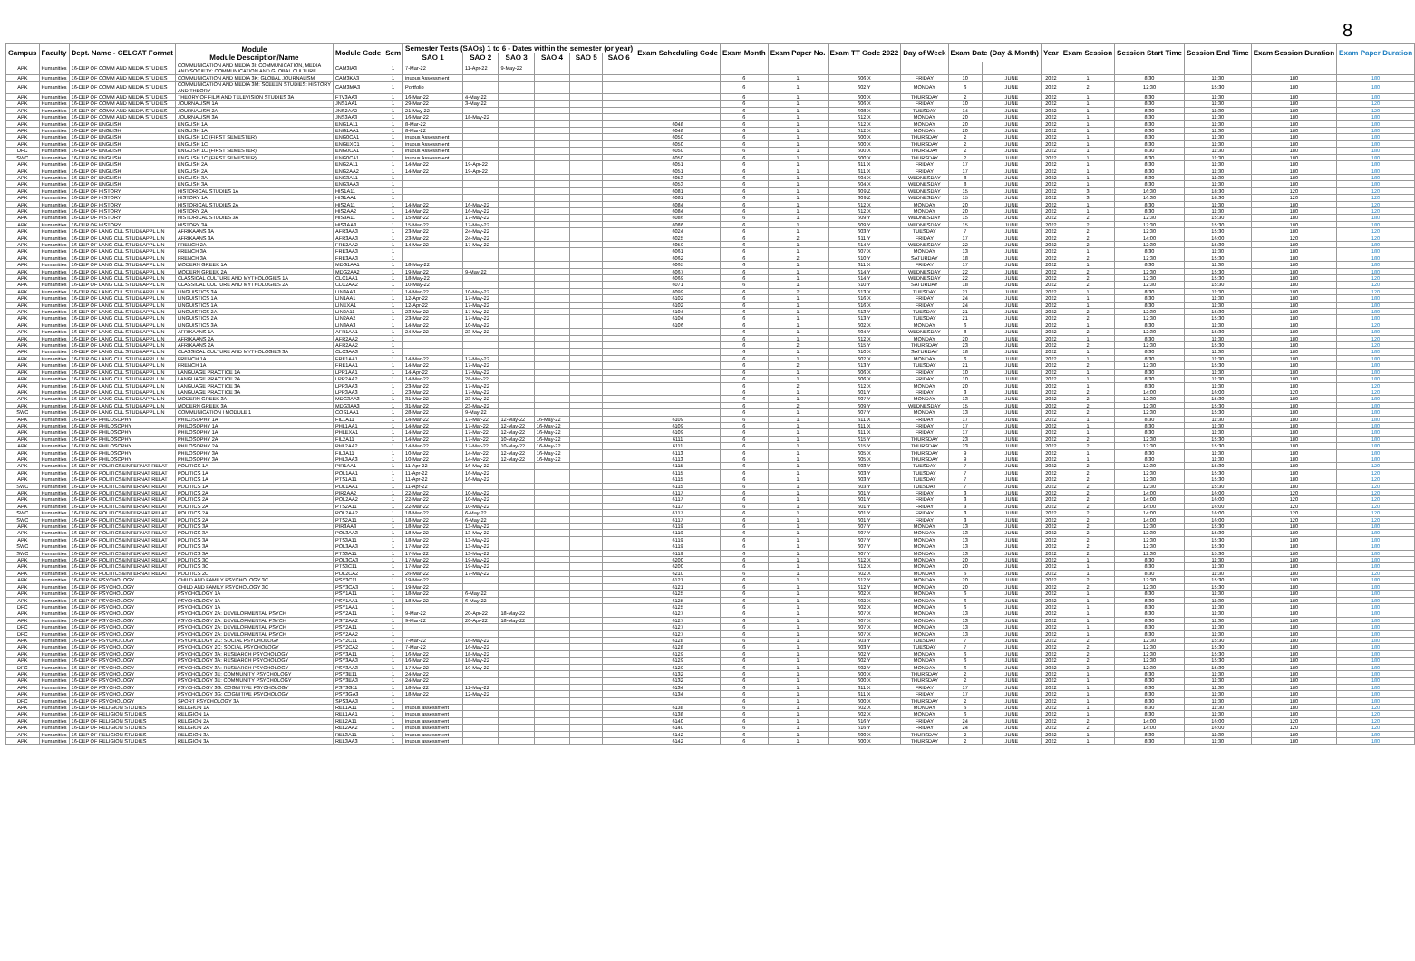8
| Campus | Faculty | Dept. Name - CELCAT Format | Module Module Description/Name | Module Code | Sem | Semester Tests (SAOs) 1 to 6 - Dates within the semester (or year) | | | | | | Exam Scheduling Code | Exam Month | Exam Paper No. | Exam TT Code 2022 | Day of Week | Exam Date (Day & Month) | | Year | Exam Session | Session Start Time | Session End Time | Exam Session Duration | Exam Paper Duration |
| --- | --- | --- | --- | --- | --- | --- | --- | --- | --- | --- | --- | --- | --- | --- | --- | --- | --- | --- | --- | --- | --- | --- | --- | --- |
| | | | | | | SAO 1 | SAO 2 | SAO 3 | SAO 4 | SAO 5 | SAO 6 | | | | | | | | | | | | | |
| APK | Humanities | 16-DEP OF COMM AND MEDIA STUDIES | COMMUNICATION AND MEDIA 3I: COMMUNICATION, MEDIA AND SOCIETY: COMMUNICATION AND GLOBAL CULTURE | CAM3IA3 | 1 | 7-Mar-22 | 11-Apr-22 | 9-May-22 | | | | | | | | | | | | | | | | |
| APK | Humanities | 16-DEP OF COMM AND MEDIA STUDIES | COMMUNICATION AND MEDIA 3K: GLOBAL JOURNALISM | CAM3KA3 | 1 | inuous Assessment | | | | | | | 6 | 1 | 606 X | FRIDAY | 10 | JUNE | 2022 | 1 | 8:30 | 11:30 | 180 | 180 |
| APK | Humanities | 16-DEP OF COMM AND MEDIA STUDIES | COMMUNICATION AND MEDIA 3M: SCEEEN STUDIES: HISTORY AND THEORY | CAM3MA3 | 1 | Portfolio | | | | | | | 6 | 1 | 602 Y | MONDAY | 6 | JUNE | 2022 | 2 | 12:30 | 15:30 | 180 | 180 |
| APK | Humanities | 16-DEP OF COMM AND MEDIA STUDIES | THEORY OF FILM AND TELEVISION STUDIES 3A | FTV3AA3 | 1 | 16-Mar-22 | 4-May-22 | | | | | | 6 | 1 | 600 X | THURSDAY | 2 | JUNE | 2022 | 1 | 8:30 | 11:30 | 180 | 180 |
| APK | Humanities | 16-DEP OF COMM AND MEDIA STUDIES | JOURNALISM 1A | JNS1AA1 | 1 | 29-Mar-22 | 3-May-22 | | | | | | 6 | 1 | 606 X | FRIDAY | 10 | JUNE | 2022 | 1 | 8:30 | 11:30 | 180 | 120 |
| APK | Humanities | 16-DEP OF COMM AND MEDIA STUDIES | JOURNALISM 2A | JNS2AA2 | 1 | 21-May-22 | | | | | | | 6 | 1 | 608 X | TUESDAY | 14 | JUNE | 2022 | 1 | 8:30 | 11:30 | 180 | 120 |
| APK | Humanities | 16-DEP OF COMM AND MEDIA STUDIES | JOURNALISM 3A | JNS3AA3 | 1 | 16-Mar-22 | 18-May-22 | | | | | | 6 | 1 | 612 X | MONDAY | 20 | JUNE | 2022 | 1 | 8:30 | 11:30 | 180 | 180 |
| APK | Humanities | 16-DEP OF ENGLISH | ENGLISH 1A | ENG1A11 | 1 | 8-Mar-22 | | | | | | 6048 | 6 | 1 | 612 X | MONDAY | 20 | JUNE | 2022 | 1 | 8:30 | 11:30 | 180 | 180 |
| APK | Humanities | 16-DEP OF ENGLISH | ENGLISH 1A | ENG1AA1 | 1 | 8-Mar-22 | | | | | | 6048 | 6 | 1 | 612 X | MONDAY | 20 | JUNE | 2022 | 1 | 8:30 | 11:30 | 180 | 180 |
| APK | Humanities | 16-DEP OF ENGLISH | ENGLISH 1C (FIRST SEMESTER) | ENG0CA1 | 1 | inuous Assessment | | | | | | 6050 | 6 | 1 | 600 X | THURSDAY | 2 | JUNE | 2022 | 1 | 8:30 | 11:30 | 180 | 180 |
| APK | Humanities | 16-DEP OF ENGLISH | ENGLISH 1C | ENGEXC1 | 1 | inuous Assessment | | | | | | 6050 | 6 | 1 | 600 X | THURSDAY | 2 | JUNE | 2022 | 1 | 8:30 | 11:30 | 180 | 180 |
| DFC | Humanities | 16-DEP OF ENGLISH | ENGLISH 1C (FIRST SEMESTER) | ENG0CA1 | 1 | inuous Assessment | | | | | | 6050 | 6 | 1 | 600 X | THURSDAY | 2 | JUNE | 2022 | 1 | 8:30 | 11:30 | 180 | 180 |
| SWC | Humanities | 16-DEP OF ENGLISH | ENGLISH 1C (FIRST SEMESTER) | ENG0CA1 | 1 | inuous Assessment | | | | | | 6050 | 6 | 1 | 600 X | THURSDAY | 2 | JUNE | 2022 | 1 | 8:30 | 11:30 | 180 | 180 |
| APK | Humanities | 16-DEP OF ENGLISH | ENGLISH 2A | ENG2A11 | 1 | 14-Mar-22 | 19-Apr-22 | | | | | 6051 | 6 | 1 | 611 X | FRIDAY | 17 | JUNE | 2022 | 1 | 8:30 | 11:30 | 180 | 180 |
| APK | Humanities | 16-DEP OF ENGLISH | ENGLISH 2A | ENG2AA2 | 1 | 14-Mar-22 | 19-Apr-22 | | | | | 6051 | 6 | 1 | 611 X | FRIDAY | 17 | JUNE | 2022 | 1 | 8:30 | 11:30 | 180 | 180 |
| APK | Humanities | 16-DEP OF ENGLISH | ENGLISH 3A | ENG3A11 | 1 | | | | | | | 6053 | 6 | 1 | 604 X | WEDNESDAY | 8 | JUNE | 2022 | 1 | 8:30 | 11:30 | 180 | 180 |
| APK | Humanities | 16-DEP OF ENGLISH | ENGLISH 3A | ENG3AA3 | 1 | | | | | | | 6053 | 6 | 1 | 604 X | WEDNESDAY | 8 | JUNE | 2022 | 1 | 8:30 | 11:30 | 180 | 180 |
| APK | Humanities | 16-DEP OF HISTORY | HISTORICAL STUDIES 1A | HIS1A11 | 1 | | | | | | | 6081 | 6 | 1 | 609 Z | WEDNESDAY | 15 | JUNE | 2022 | 3 | 16:30 | 18:30 | 120 | 120 |
| APK | Humanities | 16-DEP OF HISTORY | HISTORY 1A | HIS1AA1 | 1 | | | | | | | 6081 | 6 | 1 | 609 Z | WEDNESDAY | 15 | JUNE | 2022 | 3 | 16:30 | 18:30 | 120 | 120 |
| APK | Humanities | 16-DEP OF HISTORY | HISTORICAL STUDIES 2A | HIS2A11 | 1 | 14-Mar-22 | 16-May-22 | | | | | 6084 | 6 | 1 | 612 X | MONDAY | 20 | JUNE | 2022 | 1 | 8:30 | 11:30 | 180 | 120 |
| APK | Humanities | 16-DEP OF HISTORY | HISTORY 2A | HIS2AA2 | 1 | 14-Mar-22 | 16-May-22 | | | | | 6084 | 6 | 1 | 612 X | MONDAY | 20 | JUNE | 2022 | 1 | 8:30 | 11:30 | 180 | 120 |
| APK | Humanities | 16-DEP OF HISTORY | HISTORICAL STUDIES 3A | HIS3A11 | 1 | 15-Mar-22 | 17-May-22 | | | | | 6086 | 6 | 1 | 609 Y | WEDNESDAY | 15 | JUNE | 2022 | 2 | 12:30 | 15:30 | 180 | 180 |
| APK | Humanities | 16-DEP OF HISTORY | HISTORY 3A | HIS3AA3 | 1 | 15-Mar-22 | 17-May-22 | | | | | 6086 | 6 | 1 | 609 Y | WEDNESDAY | 15 | JUNE | 2022 | 2 | 12:30 | 15:30 | 180 | 180 |
| APK | Humanities | 16-DEP OF LANG CUL STUD&APPL LIN | AFRIKAANS 3A | AFR3AA3 | 1 | 23-Mar-22 | 24-May-22 | | | | | 6024 | 6 | 1 | 603 Y | TUESDAY | 7 | JUNE | 2022 | 2 | 12:30 | 15:30 | 180 | 120 |
| APK | Humanities | 16-DEP OF LANG CUL STUD&APPL LIN | AFRIKAANS 3A | AFR3AA3 | 1 | 23-Mar-22 | 24-May-22 | | | | | 6025 | 6 | 2 | 611 Y | FRIDAY | 17 | JUNE | 2022 | 2 | 14:00 | 16:00 | 120 | 120 |
| APK | Humanities | 16-DEP OF LANG CUL STUD&APPL LIN | FRENCH 2A | FRE2AA2 | 1 | 14-Mar-22 | 17-May-22 | | | | | 6059 | 6 | 1 | 614 Y | WEDNESDAY | 22 | JUNE | 2022 | 2 | 12:30 | 15:30 | 180 | 180 |
| APK | Humanities | 16-DEP OF LANG CUL STUD&APPL LIN | FRENCH 3A | FRE3AA3 | 1 | | | | | | | 6061 | 6 | 1 | 607 X | MONDAY | 13 | JUNE | 2022 | 1 | 8:30 | 11:30 | 180 | 180 |
| APK | Humanities | 16-DEP OF LANG CUL STUD&APPL LIN | FRENCH 3A | FRE3AA3 | 1 | | | | | | | 6062 | 6 | 2 | 610 Y | SATURDAY | 18 | JUNE | 2022 | 2 | 12:30 | 15:30 | 180 | 180 |
| APK | Humanities | 16-DEP OF LANG CUL STUD&APPL LIN | MODERN GREEK 1A | MDG1AA1 | 1 | 18-May-22 | | | | | | 6065 | 6 | 1 | 611 X | FRIDAY | 17 | JUNE | 2022 | 1 | 8:30 | 11:30 | 180 | 180 |
| APK | Humanities | 16-DEP OF LANG CUL STUD&APPL LIN | MODERN GREEK 2A | MDG2AA2 | 1 | 19-Mar-22 | 9-May-22 | | | | | 6067 | 6 | 1 | 614 Y | WEDNESDAY | 22 | JUNE | 2022 | 2 | 12:30 | 15:30 | 180 | 180 |
| APK | Humanities | 16-DEP OF LANG CUL STUD&APPL LIN | CLASSICAL CULTURE AND MYTHOLOGIES 1A | CLC1AA1 | 1 | 18-May-22 | | | | | | 6069 | 6 | 1 | 614 Y | WEDNESDAY | 22 | JUNE | 2022 | 2 | 12:30 | 15:30 | 180 | 120 |
| APK | Humanities | 16-DEP OF LANG CUL STUD&APPL LIN | CLASSICAL CULTURE AND MYTHOLOGIES 2A | CLC2AA2 | 1 | 10-May-22 | | | | | | 6071 | 6 | 1 | 610 Y | SATURDAY | 18 | JUNE | 2022 | 2 | 12:30 | 15:30 | 180 | 120 |
| APK | Humanities | 16-DEP OF LANG CUL STUD&APPL LIN | LINGUISTICS 3A | LIN3AA3 | 1 | 14-Mar-22 | 10-May-22 | | | | | 6099 | 6 | 2 | 613 X | TUESDAY | 21 | JUNE | 2022 | 1 | 8:30 | 11:30 | 180 | 120 |
| APK | Humanities | 16-DEP OF LANG CUL STUD&APPL LIN | LINGUISTICS 1A | LIN1AA1 | 1 | 12-Apr-22 | 17-May-22 | | | | | 6102 | 6 | 1 | 616 X | FRIDAY | 24 | JUNE | 2022 | 1 | 8:30 | 11:30 | 180 | 180 |
| APK | Humanities | 16-DEP OF LANG CUL STUD&APPL LIN | LINGUISTICS 1A | LINEXA1 | 1 | 12-Apr-22 | 17-May-22 | | | | | 6102 | 6 | 1 | 616 X | FRIDAY | 24 | JUNE | 2022 | 1 | 8:30 | 11:30 | 180 | 180 |
| APK | Humanities | 16-DEP OF LANG CUL STUD&APPL LIN | LINGUISTICS 2A | LIN2A11 | 1 | 23-Mar-22 | 17-May-22 | | | | | 6104 | 6 | 1 | 613 Y | TUESDAY | 21 | JUNE | 2022 | 2 | 12:30 | 15:30 | 180 | 180 |
| APK | Humanities | 16-DEP OF LANG CUL STUD&APPL LIN | LINGUISTICS 2A | LIN2AA2 | 1 | 23-Mar-22 | 17-May-22 | | | | | 6104 | 6 | 1 | 613 Y | TUESDAY | 21 | JUNE | 2022 | 2 | 12:30 | 15:30 | 180 | 180 |
| APK | Humanities | 16-DEP OF LANG CUL STUD&APPL LIN | LINGUISTICS 3A | LIN3AA3 | 1 | 14-Mar-22 | 10-May-22 | | | | | 6106 | 6 | 1 | 602 X | MONDAY | 6 | JUNE | 2022 | 1 | 8:30 | 11:30 | 180 | 120 |
| APK | Humanities | 16-DEP OF LANG CUL STUD&APPL LIN | AFRIKAANS 1A | AFR1AA1 | 1 | 24-Mar-22 | 23-May-22 | | | | | | 6 | 1 | 604 Y | WEDNESDAY | 8 | JUNE | 2022 | 2 | 12:30 | 15:30 | 180 | 180 |
| APK | Humanities | 16-DEP OF LANG CUL STUD&APPL LIN | AFRIKAANS 2A | AFR2AA2 | 1 | | | | | | | | 6 | 1 | 612 X | MONDAY | 20 | JUNE | 2022 | 1 | 8:30 | 11:30 | 180 | 120 |
| APK | Humanities | 16-DEP OF LANG CUL STUD&APPL LIN | AFRIKAANS 2A | AFR2AA2 | 1 | | | | | | | | 6 | 2 | 615 Y | THURSDAY | 23 | JUNE | 2022 | 2 | 12:30 | 15:30 | 180 | 120 |
| APK | Humanities | 16-DEP OF LANG CUL STUD&APPL LIN | CLASSICAL CULTURE AND MYTHOLOGIES 3A | CLC3AA3 | 1 | | | | | | | | 6 | 1 | 610 X | SATURDAY | 18 | JUNE | 2022 | 1 | 8:30 | 11:30 | 180 | 180 |
| APK | Humanities | 16-DEP OF LANG CUL STUD&APPL LIN | FRENCH 1A | FRE1AA1 | 1 | 14-Mar-22 | 17-May-22 | | | | | | 6 | 1 | 602 X | MONDAY | 6 | JUNE | 2022 | 1 | 8:30 | 11:30 | 180 | 180 |
| APK | Humanities | 16-DEP OF LANG CUL STUD&APPL LIN | FRENCH 1A | FRE1AA1 | 1 | 14-Mar-22 | 17-May-22 | | | | | | 6 | 2 | 613 Y | TUESDAY | 21 | JUNE | 2022 | 2 | 12:30 | 15:30 | 180 | 180 |
| APK | Humanities | 16-DEP OF LANG CUL STUD&APPL LIN | LANGUAGE PRACTICE 1A | LPR1AA1 | 1 | 14-Apr-22 | 17-May-22 | | | | | | 6 | 1 | 606 X | FRIDAY | 10 | JUNE | 2022 | 1 | 8:30 | 11:30 | 180 | 180 |
| APK | Humanities | 16-DEP OF LANG CUL STUD&APPL LIN | LANGUAGE PRACTICE 2A | LPR2AA2 | 1 | 14-Mar-22 | 28-Mar-22 | | | | | | 6 | 1 | 606 X | FRIDAY | 10 | JUNE | 2022 | 1 | 8:30 | 11:30 | 180 | 180 |
| APK | Humanities | 16-DEP OF LANG CUL STUD&APPL LIN | LANGUAGE PRACTICE 3A | LPR3AA3 | 1 | 23-Mar-22 | 17-May-22 | | | | | | 6 | 2 | 612 X | MONDAY | 20 | JUNE | 2022 | 1 | 8:30 | 11:30 | 180 | 120 |
| APK | Humanities | 16-DEP OF LANG CUL STUD&APPL LIN | LANGUAGE PRACTICE 3A | LPR3AA3 | 1 | 23-Mar-22 | 17-May-22 | | | | | | 6 | 1 | 601 Y | FRIDAY | 3 | JUNE | 2022 | 2 | 14:00 | 16:00 | 120 | 120 |
| APK | Humanities | 16-DEP OF LANG CUL STUD&APPL LIN | MODERN GREEK 3A | MDG3AA3 | 1 | 31-Mar-22 | 23-May-22 | | | | | | 6 | 1 | 607 Y | MONDAY | 13 | JUNE | 2022 | 2 | 12:30 | 15:30 | 180 | 180 |
| APK | Humanities | 16-DEP OF LANG CUL STUD&APPL LIN | MODERN GREEK 3A | MDG3AA3 | 1 | 31-Mar-22 | 23-May-22 | | | | | | 6 | 2 | 609 Y | WEDNESDAY | 15 | JUNE | 2022 | 2 | 12:30 | 15:30 | 180 | 180 |
| SWC | Humanities | 16-DEP OF LANG CUL STUD&APPL LIN | COMMUNICATION I MODULE 1 | COS1AA1 | 1 | 28-Mar-22 | 9-May-22 | | | | | | 6 | 1 | 607 Y | MONDAY | 13 | JUNE | 2022 | 2 | 12:30 | 15:30 | 180 | 180 |
| APK | Humanities | 16-DEP OF PHILOSOPHY | PHILOSOPHY 1A | FIL1A11 | 1 | 14-Mar-22 | 17-Mar-22 | 12-May-22 | 16-May-22 | | | 6109 | 6 | 1 | 611 X | FRIDAY | 17 | JUNE | 2022 | 1 | 8:30 | 11:30 | 180 | 180 |
| APK | Humanities | 16-DEP OF PHILOSOPHY | PHILOSOPHY 1A | PHL1AA1 | 1 | 14-Mar-22 | 17-Mar-22 | 12-May-22 | 16-May-22 | | | 6109 | 6 | 1 | 611 X | FRIDAY | 17 | JUNE | 2022 | 1 | 8:30 | 11:30 | 180 | 180 |
| APK | Humanities | 16-DEP OF PHILOSOPHY | PHILOSOPHY 1A | PHLEXA1 | 1 | 14-Mar-22 | 17-Mar-22 | 12-May-22 | 16-May-22 | | | 6109 | 6 | 1 | 611 X | FRIDAY | 17 | JUNE | 2022 | 1 | 8:30 | 11:30 | 180 | 180 |
| APK | Humanities | 16-DEP OF PHILOSOPHY | PHILOSOPHY 2A | FIL2A11 | 1 | 14-Mar-22 | 17-Mar-22 | 10-May-22 | 16-May-22 | | | 6111 | 6 | 1 | 615 Y | THURSDAY | 23 | JUNE | 2022 | 2 | 12:30 | 15:30 | 180 | 180 |
| APK | Humanities | 16-DEP OF PHILOSOPHY | PHILOSOPHY 2A | PHL2AA2 | 1 | 14-Mar-22 | 17-Mar-22 | 10-May-22 | 16-May-22 | | | 6111 | 6 | 1 | 615 Y | THURSDAY | 23 | JUNE | 2022 | 2 | 12:30 | 15:30 | 180 | 180 |
| APK | Humanities | 16-DEP OF PHILOSOPHY | PHILOSOPHY 3A | FIL3A11 | 1 | 10-Mar-22 | 14-Mar-22 | 12-May-22 | 16-May-22 | | | 6113 | 6 | 1 | 605 X | THURSDAY | 9 | JUNE | 2022 | 1 | 8:30 | 11:30 | 180 | 180 |
| APK | Humanities | 16-DEP OF PHILOSOPHY | PHILOSOPHY 3A | PHL3AA3 | 1 | 10-Mar-22 | 14-Mar-22 | 12-May-22 | 16-May-22 | | | 6113 | 6 | 1 | 605 X | THURSDAY | 9 | JUNE | 2022 | 1 | 8:30 | 11:30 | 180 | 180 |
| APK | Humanities | 16-DEP OF POLITICS&INTERNAT RELAT | POLITICS 1A | PIR1AA1 | 1 | 11-Apr-22 | 16-May-22 | | | | | 6115 | 6 | 1 | 603 Y | TUESDAY | 7 | JUNE | 2022 | 2 | 12:30 | 15:30 | 180 | 120 |
| APK | Humanities | 16-DEP OF POLITICS&INTERNAT RELAT | POLITICS 1A | POL1AA1 | 1 | 11-Apr-22 | 16-May-22 | | | | | 6115 | 6 | 1 | 603 Y | TUESDAY | 7 | JUNE | 2022 | 2 | 12:30 | 15:30 | 180 | 120 |
| APK | Humanities | 16-DEP OF POLITICS&INTERNAT RELAT | POLITICS 1A | PTS1A11 | 1 | 11-Apr-22 | 16-May-22 | | | | | 6115 | 6 | 1 | 603 Y | TUESDAY | 7 | JUNE | 2022 | 2 | 12:30 | 15:30 | 180 | 120 |
| SWC | Humanities | 16-DEP OF POLITICS&INTERNAT RELAT | POLITICS 1A | POL1AA1 | 1 | 11-Apr-22 | | | | | | 6115 | 6 | 1 | 603 Y | TUESDAY | 7 | JUNE | 2022 | 2 | 12:30 | 15:30 | 180 | 120 |
| APK | Humanities | 16-DEP OF POLITICS&INTERNAT RELAT | POLITICS 2A | PIR2AA2 | 1 | 22-Mar-22 | 10-May-22 | | | | | 6117 | 6 | 1 | 601 Y | FRIDAY | 3 | JUNE | 2022 | 2 | 14:00 | 16:00 | 120 | 120 |
| APK | Humanities | 16-DEP OF POLITICS&INTERNAT RELAT | POLITICS 2A | POL2AA2 | 1 | 22-Mar-22 | 10-May-22 | | | | | 6117 | 6 | 1 | 601 Y | FRIDAY | 3 | JUNE | 2022 | 2 | 14:00 | 16:00 | 120 | 120 |
| APK | Humanities | 16-DEP OF POLITICS&INTERNAT RELAT | POLITICS 2A | PTS2A11 | 1 | 22-Mar-22 | 10-May-22 | | | | | 6117 | 6 | 1 | 601 Y | FRIDAY | 3 | JUNE | 2022 | 2 | 14:00 | 16:00 | 120 | 120 |
| SWC | Humanities | 16-DEP OF POLITICS&INTERNAT RELAT | POLITICS 2A | POL2AA2 | 1 | 18-Mar-22 | 6-May-22 | | | | | 6117 | 6 | 1 | 601 Y | FRIDAY | 3 | JUNE | 2022 | 2 | 14:00 | 16:00 | 120 | 120 |
| SWC | Humanities | 16-DEP OF POLITICS&INTERNAT RELAT | POLITICS 2A | PTS2A11 | 1 | 18-Mar-22 | 6-May-22 | | | | | 6117 | 6 | 1 | 601 Y | FRIDAY | 3 | JUNE | 2022 | 2 | 14:00 | 16:00 | 120 | 120 |
| APK | Humanities | 16-DEP OF POLITICS&INTERNAT RELAT | POLITICS 3A | PIR3AA3 | 1 | 18-Mar-22 | 13-May-22 | | | | | 6119 | 6 | 1 | 607 Y | MONDAY | 13 | JUNE | 2022 | 2 | 12:30 | 15:30 | 180 | 180 |
| APK | Humanities | 16-DEP OF POLITICS&INTERNAT RELAT | POLITICS 3A | POL3AA3 | 1 | 18-Mar-22 | 13-May-22 | | | | | 6119 | 6 | 1 | 607 Y | MONDAY | 13 | JUNE | 2022 | 2 | 12:30 | 15:30 | 180 | 180 |
| APK | Humanities | 16-DEP OF POLITICS&INTERNAT RELAT | POLITICS 3A | PTS3A11 | 1 | 18-Mar-22 | 13-May-22 | | | | | 6119 | 6 | 1 | 607 Y | MONDAY | 13 | JUNE | 2022 | 2 | 12:30 | 15:30 | 180 | 180 |
| SWC | Humanities | 16-DEP OF POLITICS&INTERNAT RELAT | POLITICS 3A | POL3AA3 | 1 | 17-Mar-22 | 13-May-22 | | | | | 6119 | 6 | 1 | 607 Y | MONDAY | 13 | JUNE | 2022 | 2 | 12:30 | 15:30 | 180 | 180 |
| SWC | Humanities | 16-DEP OF POLITICS&INTERNAT RELAT | POLITICS 3A | PTS3A11 | 1 | 17-Mar-22 | 13-May-22 | | | | | 6119 | 6 | 1 | 607 Y | MONDAY | 13 | JUNE | 2022 | 2 | 12:30 | 15:30 | 180 | 180 |
| APK | Humanities | 16-DEP OF POLITICS&INTERNAT RELAT | POLITICS 3C | POL3CA3 | 1 | 17-Mar-22 | 19-May-22 | | | | | 6200 | 6 | 1 | 612 X | MONDAY | 20 | JUNE | 2022 | 1 | 8:30 | 11:30 | 180 | 180 |
| APK | Humanities | 16-DEP OF POLITICS&INTERNAT RELAT | POLITICS 3C | PTS3C11 | 1 | 17-Mar-22 | 19-May-22 | | | | | 6200 | 6 | 1 | 612 X | MONDAY | 20 | JUNE | 2022 | 1 | 8:30 | 11:30 | 180 | 180 |
| APK | Humanities | 16-DEP OF POLITICS&INTERNAT RELAT | POLITICS 2C | POL2CA2 | 1 | 26-Mar-22 | 17-May-22 | | | | | 6210 | 6 | 1 | 602 X | MONDAY | 6 | JUNE | 2022 | 1 | 8:30 | 11:30 | 180 | 120 |
| APK | Humanities | 16-DEP OF PSYCHOLOGY | CHILD AND FAMILY PSYCHOLOGY 3C | PSY3C11 | 1 | 19-Mar-22 | | | | | | 6121 | 6 | 1 | 612 Y | MONDAY | 20 | JUNE | 2022 | 2 | 12:30 | 15:30 | 180 | 180 |
| APK | Humanities | 16-DEP OF PSYCHOLOGY | CHILD AND FAMILY PSYCHOLOGY 3C | PSY3CA3 | 1 | 19-Mar-22 | | | | | | 6121 | 6 | 1 | 612 Y | MONDAY | 20 | JUNE | 2022 | 2 | 12:30 | 15:30 | 180 | 180 |
| APK | Humanities | 16-DEP OF PSYCHOLOGY | PSYCHOLOGY 1A | PSY1A11 | 1 | 18-Mar-22 | 6-May-22 | | | | | 6125 | 6 | 1 | 602 X | MONDAY | 6 | JUNE | 2022 | 1 | 8:30 | 11:30 | 180 | 180 |
| APK | Humanities | 16-DEP OF PSYCHOLOGY | PSYCHOLOGY 1A | PSY1AA1 | 1 | 18-Mar-22 | 6-May-22 | | | | | 6125 | 6 | 1 | 602 X | MONDAY | 6 | JUNE | 2022 | 1 | 8:30 | 11:30 | 180 | 180 |
| DFC | Humanities | 16-DEP OF PSYCHOLOGY | PSYCHOLOGY 1A | PSY1AA1 | 1 | | | | | | | 6125 | 6 | 1 | 602 X | MONDAY | 6 | JUNE | 2022 | 1 | 8:30 | 11:30 | 180 | 180 |
| APK | Humanities | 16-DEP OF PSYCHOLOGY | PSYCHOLOGY 2A: DEVELOPMENTAL PSYCH | PSY2A11 | 1 | 9-Mar-22 | 20-Apr-22 | 18-May-22 | | | | 6127 | 6 | 1 | 607 X | MONDAY | 13 | JUNE | 2022 | 1 | 8:30 | 11:30 | 180 | 180 |
| APK | Humanities | 16-DEP OF PSYCHOLOGY | PSYCHOLOGY 2A: DEVELOPMENTAL PSYCH | PSY2AA2 | 1 | 9-Mar-22 | 20-Apr-22 | 18-May-22 | | | | 6127 | 6 | 1 | 607 X | MONDAY | 13 | JUNE | 2022 | 1 | 8:30 | 11:30 | 180 | 180 |
| DFC | Humanities | 16-DEP OF PSYCHOLOGY | PSYCHOLOGY 2A: DEVELOPMENTAL PSYCH | PSY2A11 | 1 | | | | | | | 6127 | 6 | 1 | 607 X | MONDAY | 13 | JUNE | 2022 | 1 | 8:30 | 11:30 | 180 | 180 |
| DFC | Humanities | 16-DEP OF PSYCHOLOGY | PSYCHOLOGY 2A: DEVELOPMENTAL PSYCH | PSY2AA2 | 1 | | | | | | | 6127 | 6 | 1 | 607 X | MONDAY | 13 | JUNE | 2022 | 1 | 8:30 | 11:30 | 180 | 180 |
| APK | Humanities | 16-DEP OF PSYCHOLOGY | PSYCHOLOGY 2C: SOCIAL PSYCHOLOGY | PSY2C11 | 1 | 7-Mar-22 | 16-May-22 | | | | | 6128 | 6 | 1 | 603 Y | TUESDAY | 7 | JUNE | 2022 | 2 | 12:30 | 15:30 | 180 | 180 |
| APK | Humanities | 16-DEP OF PSYCHOLOGY | PSYCHOLOGY 2C: SOCIAL PSYCHOLOGY | PSY2CA2 | 1 | 7-Mar-22 | 16-May-22 | | | | | 6128 | 6 | 1 | 603 Y | TUESDAY | 7 | JUNE | 2022 | 2 | 12:30 | 15:30 | 180 | 180 |
| APK | Humanities | 16-DEP OF PSYCHOLOGY | PSYCHOLOGY 3A: RESEARCH PSYCHOLOGY | PSY3A11 | 1 | 16-Mar-22 | 18-May-22 | | | | | 6129 | 6 | 1 | 602 Y | MONDAY | 6 | JUNE | 2022 | 2 | 12:30 | 15:30 | 180 | 180 |
| APK | Humanities | 16-DEP OF PSYCHOLOGY | PSYCHOLOGY 3A: RESEARCH PSYCHOLOGY | PSY3AA3 | 1 | 16-Mar-22 | 18-May-22 | | | | | 6129 | 6 | 1 | 602 Y | MONDAY | 6 | JUNE | 2022 | 2 | 12:30 | 15:30 | 180 | 180 |
| DFC | Humanities | 16-DEP OF PSYCHOLOGY | PSYCHOLOGY 3A: RESEARCH PSYCHOLOGY | PSY3AA3 | 1 | 17-Mar-22 | 19-May-22 | | | | | 6129 | 6 | 1 | 602 Y | MONDAY | 6 | JUNE | 2022 | 2 | 12:30 | 15:30 | 180 | 180 |
| APK | Humanities | 16-DEP OF PSYCHOLOGY | PSYCHOLOGY 3E: COMMUNITY PSYCHOLOGY | PSY3E11 | 1 | 24-Mar-22 | | | | | | 6132 | 6 | 1 | 600 X | THURSDAY | 2 | JUNE | 2022 | 1 | 8:30 | 11:30 | 180 | 180 |
| APK | Humanities | 16-DEP OF PSYCHOLOGY | PSYCHOLOGY 3E: COMMUNITY PSYCHOLOGY | PSY3EA3 | 1 | 24-Mar-22 | | | | | | 6132 | 6 | 1 | 600 X | THURSDAY | 2 | JUNE | 2022 | 1 | 8:30 | 11:30 | 180 | 180 |
| APK | Humanities | 16-DEP OF PSYCHOLOGY | PSYCHOLOGY 3G: COGNITIVE PSYCHOLOGY | PSY3G11 | 1 | 18-Mar-22 | 12-May-22 | | | | | 6134 | 6 | 1 | 611 X | FRIDAY | 17 | JUNE | 2022 | 1 | 8:30 | 11:30 | 180 | 180 |
| APK | Humanities | 16-DEP OF PSYCHOLOGY | PSYCHOLOGY 3G: COGNITIVE PSYCHOLOGY | PSY3GA3 | 1 | 18-Mar-22 | 12-May-22 | | | | | 6134 | 6 | 1 | 611 X | FRIDAY | 17 | JUNE | 2022 | 1 | 8:30 | 11:30 | 180 | 180 |
| DFC | Humanities | 16-DEP OF PSYCHOLOGY | SPORT PSYCHOLOGY 3A | SPS3AA3 | 1 | | | | | | | | 6 | 1 | 600 X | THURSDAY | 2 | JUNE | 2022 | 1 | 8:30 | 11:30 | 180 | 180 |
| APK | Humanities | 16-DEP OF RELIGION STUDIES | RELIGION 1A | REL1A11 | 1 | inuous assessment | | | | | | 6138 | 6 | 1 | 602 X | MONDAY | 6 | JUNE | 2022 | 1 | 8:30 | 11:30 | 180 | 120 |
| APK | Humanities | 16-DEP OF RELIGION STUDIES | RELIGION 1A | REL1AA1 | 1 | inuous assessment | | | | | | 6138 | 6 | 1 | 602 X | MONDAY | 6 | JUNE | 2022 | 1 | 8:30 | 11:30 | 180 | 120 |
| APK | Humanities | 16-DEP OF RELIGION STUDIES | RELIGION 2A | REL2A11 | 1 | inuous assessment | | | | | | 6140 | 6 | 1 | 616 Y | FRIDAY | 24 | JUNE | 2022 | 2 | 14:00 | 16:00 | 120 | 120 |
| APK | Humanities | 16-DEP OF RELIGION STUDIES | RELIGION 2A | REL2AA2 | 1 | inuous assessment | | | | | | 6140 | 6 | 1 | 616 Y | FRIDAY | 24 | JUNE | 2022 | 2 | 14:00 | 16:00 | 120 | 120 |
| APK | Humanities | 16-DEP OF RELIGION STUDIES | RELIGION 3A | REL3A11 | 1 | inuous assessment | | | | | | 6142 | 6 | 1 | 600 X | THURSDAY | 2 | JUNE | 2022 | 1 | 8:30 | 11:30 | 180 | 180 |
| APK | Humanities | 16-DEP OF RELIGION STUDIES | RELIGION 3A | REL3AA3 | 1 | inuous assessment | | | | | | 6142 | 6 | 1 | 600 X | THURSDAY | 2 | JUNE | 2022 | 1 | 8:30 | 11:30 | 180 | 180 |